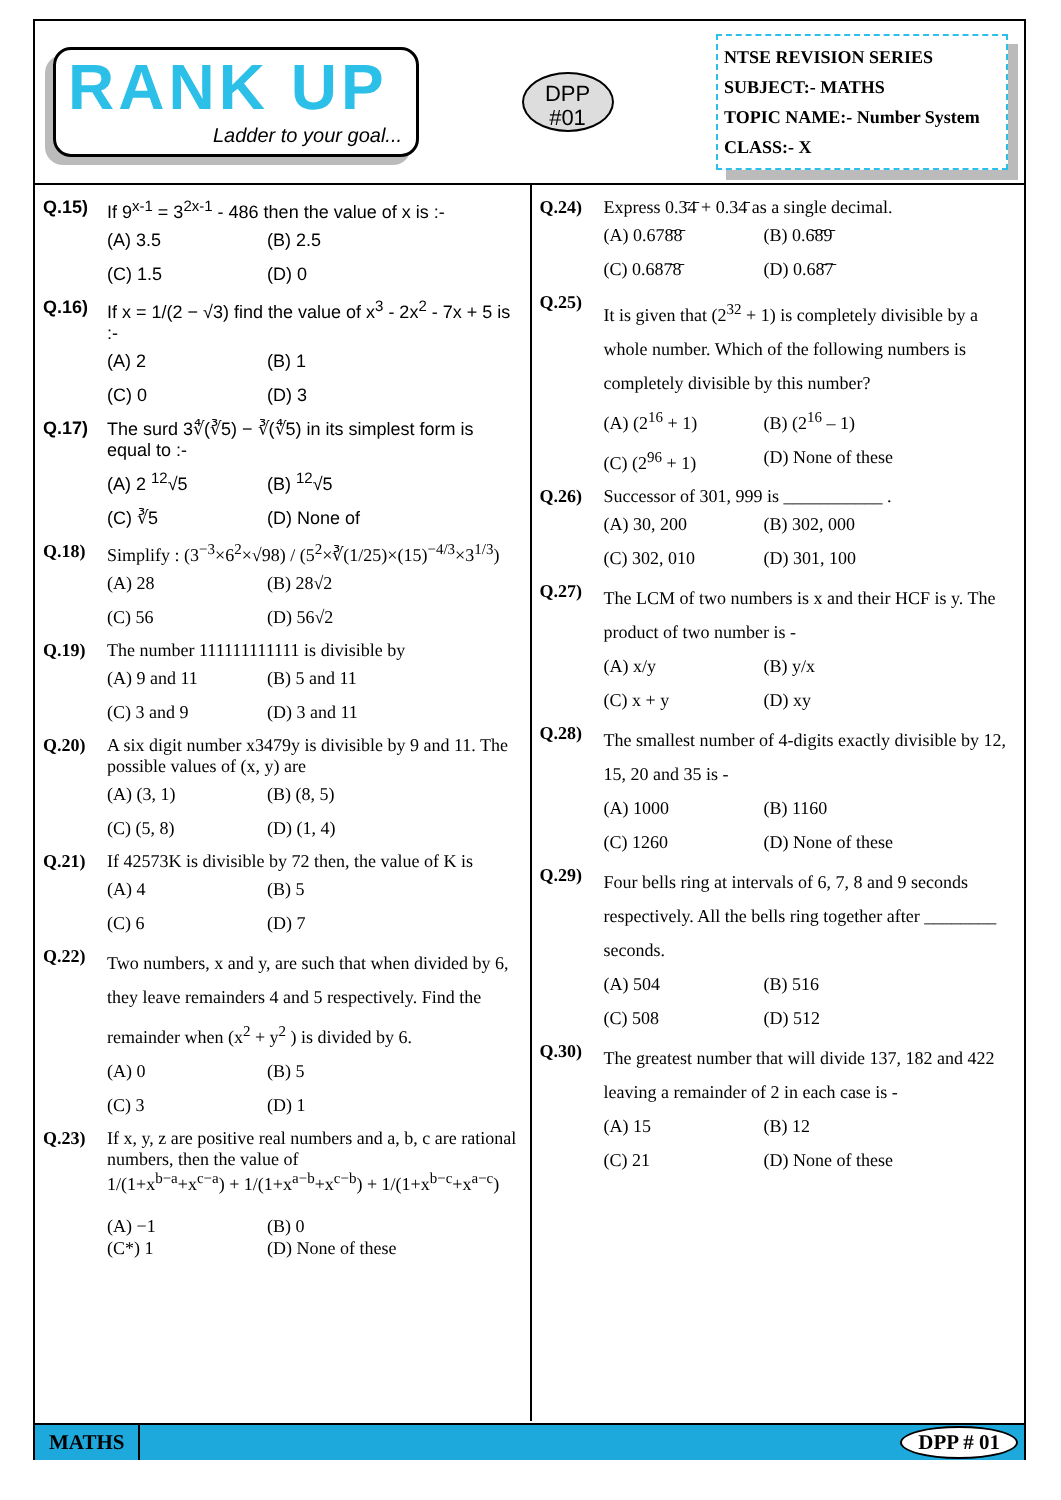RANK UP
Ladder to your goal...
DPP
#01
NTSE REVISION SERIES
SUBJECT:- MATHS
TOPIC NAME:- Number System
CLASS:- X
Q.15) If 9<sup>x-1</sup> = 3<sup>2x-1</sup> - 486 then the value of x is :-
(A) 3.5 (B) 2.5
(C) 1.5 (D) 0
Q.16) If x = 1/(2 − √3) find the value of x<sup>3</sup> - 2x<sup>2</sup> - 7x + 5 is :-
(A) 2 (B) 1
(C) 0 (D) 3
Q.17) The surd 3∜(∛5) − ∛(∜5) in its simplest form is equal to :-
(A) 2 <sup>12</sup>√5 (B) <sup>12</sup>√5
(C) ∛5 (D) None of
Q.18) Simplify : (3<sup>−3</sup>×6<sup>2</sup>×√98) / (5<sup>2</sup>×∛(1/25)×(15)<sup>−4/3</sup>×3<sup>1/3</sup>)
(A) 28 (B) 28√2
(C) 56 (D) 56√2
Q.19) The number 111111111111 is divisible by
(A) 9 and 11 (B) 5 and 11
(C) 3 and 9 (D) 3 and 11
Q.20) A six digit number x3479y is divisible by 9 and 11. The possible values of (x, y) are
(A) (3, 1) (B) (8, 5)
(C) (5, 8) (D) (1, 4)
Q.21) If 42573K is divisible by 72 then, the value of K is
(A) 4 (B) 5
(C) 6 (D) 7
Q.22)
Two numbers, x and y, are such that when divided by 6, they leave remainders 4 and 5 respectively. Find the remainder when (x<sup>2</sup> + y<sup>2</sup> ) is divided by 6.
(A) 0 (B) 5
(C) 3 (D) 1
Q.23) If x, y, z are positive real numbers and a, b, c are rational numbers, then the value of
1/(1+x<sup>b−a</sup>+x<sup>c−a</sup>) + 1/(1+x<sup>a−b</sup>+x<sup>c−b</sup>) + 1/(1+x<sup>b−c</sup>+x<sup>a−c</sup>)
(A) −1 (B) 0
(C*) 1 (D) None of these
Q.24) Express 0.3̄4̄ + 0.34̄ as a single decimal.
(A) 0.678̄8̄ (B) 0.6̄8̄9̄
(C) 0.687̄8̄ (D) 0.68̄7̄
Q.25)
It is given that (2<sup>32</sup> + 1) is completely divisible by a whole number. Which of the following numbers is completely divisible by this number?
(A) (2<sup>16</sup> + 1) (B) (2<sup>16</sup> – 1)
(C) (2<sup>96</sup> + 1) (D) None of these
Q.26) Successor of 301, 999 is ___________ .
(A) 30, 200 (B) 302, 000
(C) 302, 010 (D) 301, 100
Q.27)
The LCM of two numbers is x and their HCF is y. The product of two number is -
(A) x/y (B) y/x
(C) x + y (D) xy
Q.28)
The smallest number of 4-digits exactly divisible by 12, 15, 20 and 35 is -
(A) 1000 (B) 1160
(C) 1260 (D) None of these
Q.29)
Four bells ring at intervals of 6, 7, 8 and 9 seconds respectively. All the bells ring together after ________ seconds.
(A) 504 (B) 516
(C) 508 (D) 512
Q.30)
The greatest number that will divide 137, 182 and 422 leaving a remainder of 2 in each case is -
(A) 15 (B) 12
(C) 21 (D) None of these
MATHS DPP # 01